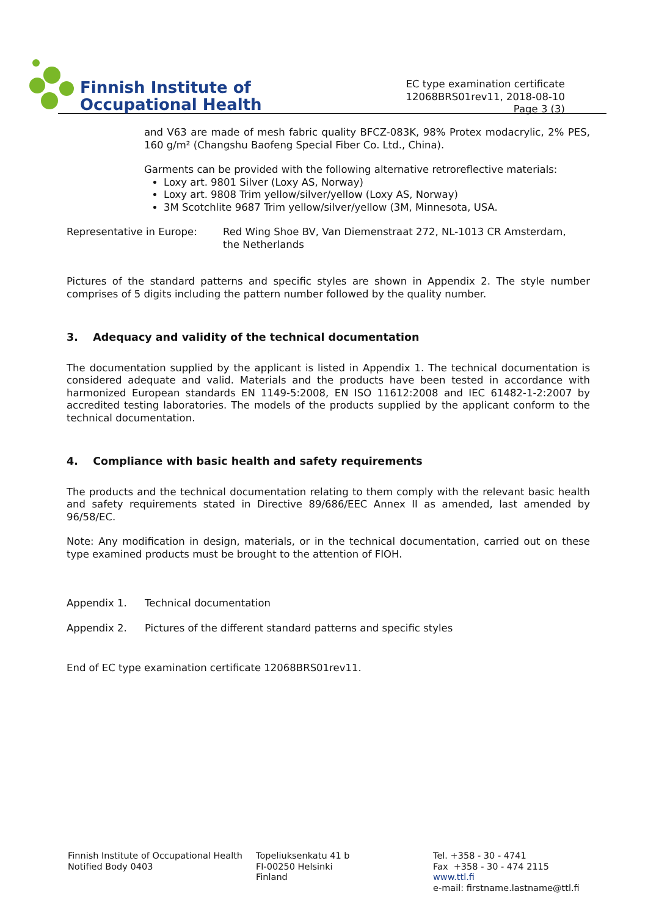Finnish Institute of
Occupational Health
EC type examination certificate
12068BRS01rev11, 2018-08-10
Page 3 (3)
and V63 are made of mesh fabric quality BFCZ-083K, 98% Protex modacrylic, 2% PES, 160 g/m² (Changshu Baofeng Special Fiber Co. Ltd., China).
Garments can be provided with the following alternative retroreflective materials:
Loxy art. 9801 Silver (Loxy AS, Norway)
Loxy art. 9808 Trim yellow/silver/yellow (Loxy AS, Norway)
3M Scotchlite 9687 Trim yellow/silver/yellow (3M, Minnesota, USA.
Representative in Europe: Red Wing Shoe BV, Van Diemenstraat 272, NL-1013 CR Amsterdam,
the Netherlands
Pictures of the standard patterns and specific styles are shown in Appendix 2. The style number comprises of 5 digits including the pattern number followed by the quality number.
3. Adequacy and validity of the technical documentation
The documentation supplied by the applicant is listed in Appendix 1. The technical documentation is considered adequate and valid. Materials and the products have been tested in accordance with harmonized European standards EN 1149-5:2008, EN ISO 11612:2008 and IEC 61482-1-2:2007 by accredited testing laboratories. The models of the products supplied by the applicant conform to the technical documentation.
4. Compliance with basic health and safety requirements
The products and the technical documentation relating to them comply with the relevant basic health and safety requirements stated in Directive 89/686/EEC Annex II as amended, last amended by 96/58/EC.
Note: Any modification in design, materials, or in the technical documentation, carried out on these type examined products must be brought to the attention of FIOH.
Appendix 1. Technical documentation
Appendix 2. Pictures of the different standard patterns and specific styles
End of EC type examination certificate 12068BRS01rev11.
Finnish Institute of Occupational Health
Notified Body 0403
Topeliuksenkatu 41 b
FI-00250 Helsinki
Finland
Tel. +358 - 30 - 4741
Fax +358 - 30 - 474 2115
www.ttl.fi
e-mail: firstname.lastname@ttl.fi